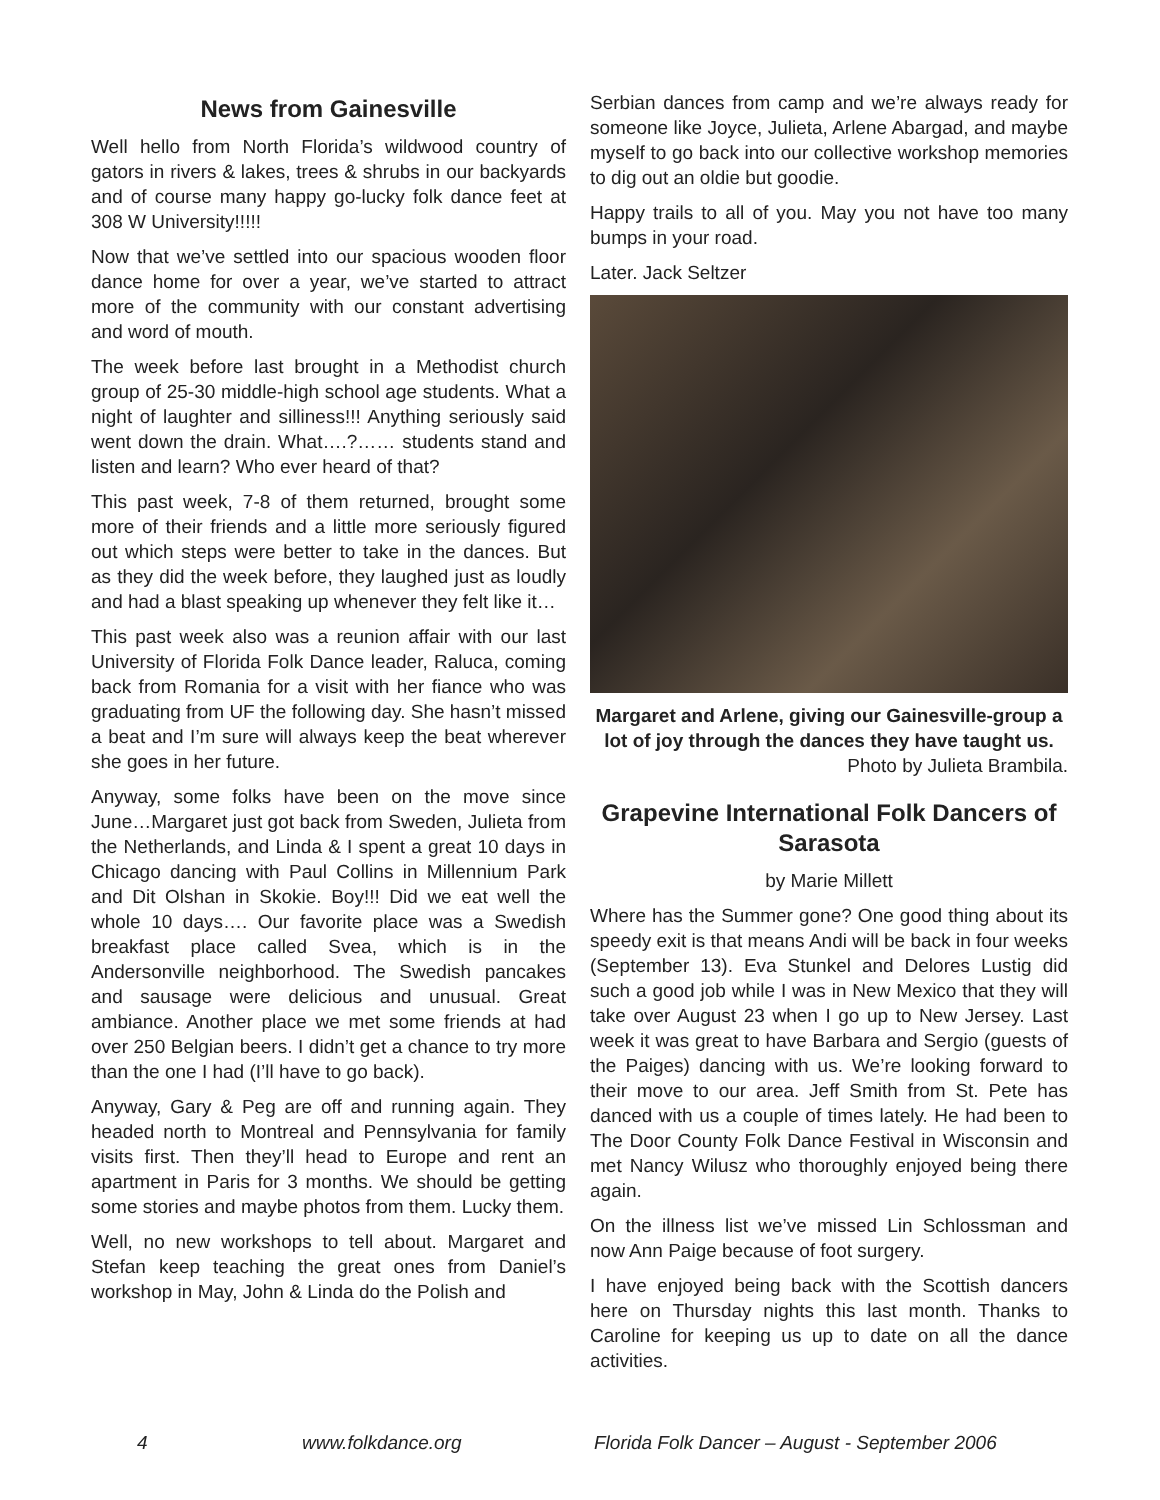News from Gainesville
Well hello from North Florida’s wildwood country of gators in rivers & lakes, trees & shrubs in our backyards and of course many happy go-lucky folk dance feet at 308 W University!!!!!
Now that we’ve settled into our spacious wooden floor dance home for over a year, we’ve started to attract more of the community with our constant advertising and word of mouth.
The week before last brought in a Methodist church group of 25-30 middle-high school age students. What a night of laughter and silliness!!! Anything seriously said went down the drain. What….?…… students stand and listen and learn? Who ever heard of that?
This past week, 7-8 of them returned, brought some more of their friends and a little more seriously figured out which steps were better to take in the dances. But as they did the week before, they laughed just as loudly and had a blast speaking up whenever they felt like it…
This past week also was a reunion affair with our last University of Florida Folk Dance leader, Raluca, coming back from Romania for a visit with her fiance who was graduating from UF the following day. She hasn’t missed a beat and I’m sure will always keep the beat wherever she goes in her future.
Anyway, some folks have been on the move since June…Margaret just got back from Sweden, Julieta from the Netherlands, and Linda & I spent a great 10 days in Chicago dancing with Paul Collins in Millennium Park and Dit Olshan in Skokie. Boy!!! Did we eat well the whole 10 days…. Our favorite place was a Swedish breakfast place called Svea, which is in the Andersonville neighborhood. The Swedish pancakes and sausage were delicious and unusual. Great ambiance. Another place we met some friends at had over 250 Belgian beers. I didn’t get a chance to try more than the one I had (I’ll have to go back).
Anyway, Gary & Peg are off and running again. They headed north to Montreal and Pennsylvania for family visits first. Then they’ll head to Europe and rent an apartment in Paris for 3 months. We should be getting some stories and maybe photos from them. Lucky them.
Well, no new workshops to tell about. Margaret and Stefan keep teaching the great ones from Daniel’s workshop in May, John & Linda do the Polish and
Serbian dances from camp and we’re always ready for someone like Joyce, Julieta, Arlene Abargad, and maybe myself to go back into our collective workshop memories to dig out an oldie but goodie.
Happy trails to all of you. May you not have too many bumps in your road.
Later. Jack Seltzer
Margaret and Arlene, giving our Gainesville-group a lot of joy through the dances they have taught us.
Photo by Julieta Brambila.
Grapevine International Folk Dancers of Sarasota
by Marie Millett
Where has the Summer gone? One good thing about its speedy exit is that means Andi will be back in four weeks (September 13). Eva Stunkel and Delores Lustig did such a good job while I was in New Mexico that they will take over August 23 when I go up to New Jersey. Last week it was great to have Barbara and Sergio (guests of the Paiges) dancing with us. We’re looking forward to their move to our area. Jeff Smith from St. Pete has danced with us a couple of times lately. He had been to The Door County Folk Dance Festival in Wisconsin and met Nancy Wilusz who thoroughly enjoyed being there again.
On the illness list we’ve missed Lin Schlossman and now Ann Paige because of foot surgery.
I have enjoyed being back with the Scottish dancers here on Thursday nights this last month. Thanks to Caroline for keeping us up to date on all the dance activities.
4 www.folkdance.org Florida Folk Dancer – August - September 2006